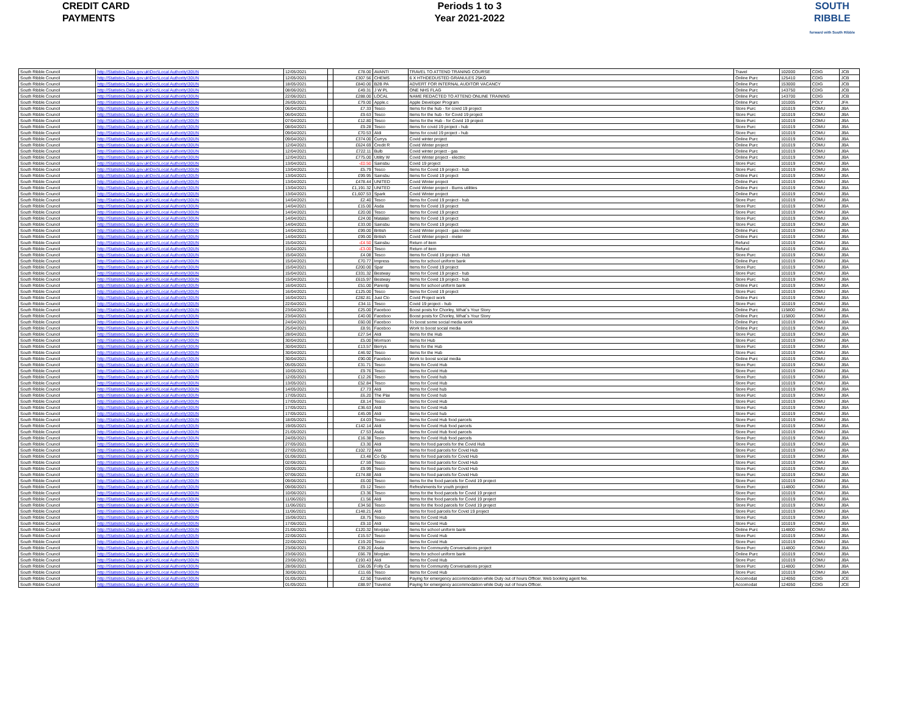CREDIT CARD
PAYMENTS
Periods 1 to 3
Year 2021-2022
SOUTH
RIBBLE
forward with South Ribble
| South Ribble Council | http://Statistics.Data.gov.uk\Doc\Local Authority\30UN | 12/05/2021 | | £78.00 | AVANTI | TRAVEL TO ATTEND TRANING COURSE | Travel | 102000 | CDIG | JCB |
| South Ribble Council | http://Statistics.Data.gov.uk\Doc\Local Authority\30UN | 12/05/2021 | | £307.56 | CHEMS | 6 X HTHDEDUSTED GRANULES 25KG | Online Purc | 125410 | CDIG | JCB |
| South Ribble Council | http://Statistics.Data.gov.uk\Doc\Local Authority\30UN | 18/05/2021 | | £840.00 | B2B PA | ADVERT FOR INTERNAL AUDITOR VACANCY | Online Purc | 153000 | CDIG | JCB |
| South Ribble Council | http://Statistics.Data.gov.uk\Doc\Local Authority\30UN | 08/06/2021 | | £49.31 | J W PL | ONE NHS FLAG | Online Purc | 143750 | CDIG | JCB |
| South Ribble Council | http://Statistics.Data.gov.uk\Doc\Local Authority\30UN | 22/06/2021 | | £288.00 | LOCAL | NAME REDACTED TO ATTEND ONLINE TRAINING | Online Purc | 143700 | CDIG | JCB |
| South Ribble Council | http://Statistics.Data.gov.uk\Doc\Local Authority\30UN | 26/05/2021 | | £79.00 | Apple.c | Apple Developer Program | Online Purc | 101005 | POLY | JFA |
| South Ribble Council | http://Statistics.Data.gov.uk\Doc\Local Authority\30UN | 06/04/2021 | | £7.33 | Tesco | Items for the hub - for covid 19 project | Store Purc | 101019 | COMU | JBA |
| South Ribble Council | http://Statistics.Data.gov.uk\Doc\Local Authority\30UN | 06/04/2021 | | £9.63 | Tesco | Items for the hub - for Covid 19 project | Store Purc | 101019 | COMU | JBA |
| South Ribble Council | http://Statistics.Data.gov.uk\Doc\Local Authority\30UN | 07/04/2021 | | £12.80 | Tesco | Items for the Hub - for Covid 19 project | Store Purc | 101019 | COMU | JBA |
| South Ribble Council | http://Statistics.Data.gov.uk\Doc\Local Authority\30UN | 08/04/2021 | | £9.28 | Tesco | Items for covid 19 project - hub | Store Purc | 101019 | COMU | JBA |
| South Ribble Council | http://Statistics.Data.gov.uk\Doc\Local Authority\30UN | 09/04/2021 | | £70.53 | Aldi | Items for covid 19 project - hub | Store Purc | 101019 | COMU | JBA |
| South Ribble Council | http://Statistics.Data.gov.uk\Doc\Local Authority\30UN | 09/04/2021 | | £374.00 | Currys | Covid winter project | Online Purc | 101019 | COMU | JBA |
| South Ribble Council | http://Statistics.Data.gov.uk\Doc\Local Authority\30UN | 12/04/2021 | | £624.69 | Credit R | Covid Winter project | Online Purc | 101019 | COMU | JBA |
| South Ribble Council | http://Statistics.Data.gov.uk\Doc\Local Authority\30UN | 12/04/2021 | | £722.11 | Bulb | Covid winter project - gas | Online Purc | 101019 | COMU | JBA |
| South Ribble Council | http://Statistics.Data.gov.uk\Doc\Local Authority\30UN | 12/04/2021 | | £775.00 | Utility W | Covid Winter project - electric | Online Purc | 101019 | COMU | JBA |
| South Ribble Council | http://Statistics.Data.gov.uk\Doc\Local Authority\30UN | 13/04/2021 | | -£0.50 | Sainsbu | Covid 19 project | Store Purc | 101019 | COMU | JBA |
| South Ribble Council | http://Statistics.Data.gov.uk\Doc\Local Authority\30UN | 13/04/2021 | | £5.79 | Tesco | Items for Covid 19 project - hub | Store Purc | 101019 | COMU | JBA |
| South Ribble Council | http://Statistics.Data.gov.uk\Doc\Local Authority\30UN | 13/04/2021 | | £99.95 | Sainsbu | Items for Covid 19 project | Online Purc | 101019 | COMU | JBA |
| South Ribble Council | http://Statistics.Data.gov.uk\Doc\Local Authority\30UN | 13/04/2021 | | £478.44 | UNITED | Covid Winter project | Online Purc | 101019 | COMU | JBA |
| South Ribble Council | http://Statistics.Data.gov.uk\Doc\Local Authority\30UN | 13/04/2021 | | £1,191.32 | UNITED | Covid Winter project - Burns utilities | Online Purc | 101019 | COMU | JBA |
| South Ribble Council | http://Statistics.Data.gov.uk\Doc\Local Authority\30UN | 13/04/2021 | | £1,607.53 | Spark | Covid Winter project | Online Purc | 101019 | COMU | JBA |
| South Ribble Council | http://Statistics.Data.gov.uk\Doc\Local Authority\30UN | 14/04/2021 | | £2.40 | Tesco | Items for Covid 19 project - hub | Store Purc | 101019 | COMU | JBA |
| South Ribble Council | http://Statistics.Data.gov.uk\Doc\Local Authority\30UN | 14/04/2021 | | £15.00 | Asda | Items for Covid 19 project | Store Purc | 101019 | COMU | JBA |
| South Ribble Council | http://Statistics.Data.gov.uk\Doc\Local Authority\30UN | 14/04/2021 | | £20.00 | Tesco | Items for Covid 19 project | Store Purc | 101019 | COMU | JBA |
| South Ribble Council | http://Statistics.Data.gov.uk\Doc\Local Authority\30UN | 14/04/2021 | | £24.00 | Matalan | Items for Covid 19 project | Store Purc | 101019 | COMU | JBA |
| South Ribble Council | http://Statistics.Data.gov.uk\Doc\Local Authority\30UN | 14/04/2021 | | £33.00 | Sainsbu | Items for Covid 19 project | Store Purc | 101019 | COMU | JBA |
| South Ribble Council | http://Statistics.Data.gov.uk\Doc\Local Authority\30UN | 14/04/2021 | | £99.00 | British | Covid Winter project - gas meter | Online Purc | 101019 | COMU | JBA |
| South Ribble Council | http://Statistics.Data.gov.uk\Doc\Local Authority\30UN | 14/04/2021 | | £99.00 | British | Covid Winter project - meter | Online Purc | 101019 | COMU | JBA |
| South Ribble Council | http://Statistics.Data.gov.uk\Doc\Local Authority\30UN | 15/04/2021 | | -£4.50 | Sainsbu | Return of item | Refund | 101019 | COMU | JBA |
| South Ribble Council | http://Statistics.Data.gov.uk\Doc\Local Authority\30UN | 15/04/2021 | | -£3.00 | Tesco | Return of item | Refund | 101019 | COMU | JBA |
| South Ribble Council | http://Statistics.Data.gov.uk\Doc\Local Authority\30UN | 15/04/2021 | | £4.08 | Tesco | Items for Covid 19 project - Hub | Store Purc | 101019 | COMU | JBA |
| South Ribble Council | http://Statistics.Data.gov.uk\Doc\Local Authority\30UN | 15/04/2021 | | £70.77 | Impress | Items for school uniform bank | Online Purc | 101019 | COMU | JBA |
| South Ribble Council | http://Statistics.Data.gov.uk\Doc\Local Authority\30UN | 15/04/2021 | | £200.00 | Spar | Items for Covid 19 project | Store Purc | 101019 | COMU | JBA |
| South Ribble Council | http://Statistics.Data.gov.uk\Doc\Local Authority\30UN | 15/04/2021 | | £331.32 | Bestway | Items for Covid 19 project - hub | Store Purc | 101019 | COMU | JBA |
| South Ribble Council | http://Statistics.Data.gov.uk\Doc\Local Authority\30UN | 15/04/2021 | | £615.97 | Bestway | Items for Covid 19 project - hub | Store Purc | 101019 | COMU | JBA |
| South Ribble Council | http://Statistics.Data.gov.uk\Doc\Local Authority\30UN | 16/04/2021 | | £51.00 | Parentp | Items for school uniform bank | Online Purc | 101019 | COMU | JBA |
| South Ribble Council | http://Statistics.Data.gov.uk\Doc\Local Authority\30UN | 16/04/2021 | | £125.00 | Tesco | Items for Covid 19 project | Store Purc | 101019 | COMU | JBA |
| South Ribble Council | http://Statistics.Data.gov.uk\Doc\Local Authority\30UN | 16/04/2021 | | £282.81 | Just Clo | Covid Project work | Online Purc | 101019 | COMU | JBA |
| South Ribble Council | http://Statistics.Data.gov.uk\Doc\Local Authority\30UN | 22/04/2021 | | £34.11 | Tesco | Covid 19 project - hub | Store Purc | 101019 | COMU | JBA |
| South Ribble Council | http://Statistics.Data.gov.uk\Doc\Local Authority\30UN | 23/04/2021 | | £25.00 | Faceboo | Boost posts for Chorley, What`s Your Story | Online Purc | 115800 | COMU | JBA |
| South Ribble Council | http://Statistics.Data.gov.uk\Doc\Local Authority\30UN | 23/04/2021 | | £40.00 | Faceboo | Boost posts for Chorley, What`s Your Story | Online Purc | 115800 | COMU | JBA |
| South Ribble Council | http://Statistics.Data.gov.uk\Doc\Local Authority\30UN | 24/04/2021 | | £60.00 | Faceboo | To boost some social media work | Online Purc | 101019 | COMU | JBA |
| South Ribble Council | http://Statistics.Data.gov.uk\Doc\Local Authority\30UN | 25/04/2021 | | £8.91 | Faceboo | Work to boost social media | Online Purc | 101019 | COMU | JBA |
| South Ribble Council | http://Statistics.Data.gov.uk\Doc\Local Authority\30UN | 28/04/2021 | | £27.54 | Aldi | Items for the Hub | Store Purc | 101019 | COMU | JBA |
| South Ribble Council | http://Statistics.Data.gov.uk\Doc\Local Authority\30UN | 30/04/2021 | | £5.00 | Morrison | Items for Hub | Store Purc | 101019 | COMU | JBA |
| South Ribble Council | http://Statistics.Data.gov.uk\Doc\Local Authority\30UN | 30/04/2021 | | £13.57 | Berrys | Items for the Hub | Store Purc | 101019 | COMU | JBA |
| South Ribble Council | http://Statistics.Data.gov.uk\Doc\Local Authority\30UN | 30/04/2021 | | £46.92 | Tesco | Items for the Hub | Store Purc | 101019 | COMU | JBA |
| South Ribble Council | http://Statistics.Data.gov.uk\Doc\Local Authority\30UN | 30/04/2021 | | £90.00 | Faceboo | Work to boost social media | Online Purc | 101019 | COMU | JBA |
| South Ribble Council | http://Statistics.Data.gov.uk\Doc\Local Authority\30UN | 05/05/2021 | | £31.71 | Tesco | Items for Covid Hub | Store Purc | 101019 | COMU | JBA |
| South Ribble Council | http://Statistics.Data.gov.uk\Doc\Local Authority\30UN | 10/05/2021 | | £9.76 | Tesco | Items for Covid Hub | Store Purc | 101019 | COMU | JBA |
| South Ribble Council | http://Statistics.Data.gov.uk\Doc\Local Authority\30UN | 12/05/2021 | | £12.26 | Tesco | Items for Covid hub | Store Purc | 101019 | COMU | JBA |
| South Ribble Council | http://Statistics.Data.gov.uk\Doc\Local Authority\30UN | 13/05/2021 | | £52.84 | Tesco | Items for Covid Hub | Store Purc | 101019 | COMU | JBA |
| South Ribble Council | http://Statistics.Data.gov.uk\Doc\Local Authority\30UN | 14/05/2021 | | £7.73 | Aldi | Items for Covid hub | Store Purc | 101019 | COMU | JBA |
| South Ribble Council | http://Statistics.Data.gov.uk\Doc\Local Authority\30UN | 17/05/2021 | | £6.20 | The Plai | Items for Covid hub | Store Purc | 101019 | COMU | JBA |
| South Ribble Council | http://Statistics.Data.gov.uk\Doc\Local Authority\30UN | 17/05/2021 | | £8.14 | Tesco | Items for Covid Hub | Store Purc | 101019 | COMU | JBA |
| South Ribble Council | http://Statistics.Data.gov.uk\Doc\Local Authority\30UN | 17/05/2021 | | £36.63 | Aldi | Items for Covid Hub | Store Purc | 101019 | COMU | JBA |
| South Ribble Council | http://Statistics.Data.gov.uk\Doc\Local Authority\30UN | 17/05/2021 | | £45.09 | Aldi | Items for Covid hub | Store Purc | 101019 | COMU | JBA |
| South Ribble Council | http://Statistics.Data.gov.uk\Doc\Local Authority\30UN | 18/05/2021 | | £4.03 | Tesco | Items for Covid Hub food parcels | Store Purc | 101019 | COMU | JBA |
| South Ribble Council | http://Statistics.Data.gov.uk\Doc\Local Authority\30UN | 19/05/2021 | | £142.14 | Aldi | Items for Covid Hub food parcels | Store Purc | 101019 | COMU | JBA |
| South Ribble Council | http://Statistics.Data.gov.uk\Doc\Local Authority\30UN | 21/05/2021 | | £7.53 | Asda | Items for Covid Hub food parcels | Store Purc | 101019 | COMU | JBA |
| South Ribble Council | http://Statistics.Data.gov.uk\Doc\Local Authority\30UN | 24/05/2021 | | £16.38 | Tesco | Items for Covid Hub food parcels | Store Purc | 101019 | COMU | JBA |
| South Ribble Council | http://Statistics.Data.gov.uk\Doc\Local Authority\30UN | 27/05/2021 | | £3.30 | Aldi | Items for food parcels for the Covid Hub | Store Purc | 101019 | COMU | JBA |
| South Ribble Council | http://Statistics.Data.gov.uk\Doc\Local Authority\30UN | 27/05/2021 | | £102.72 | Aldi | Items for food parcels for Covid Hub | Store Purc | 101019 | COMU | JBA |
| South Ribble Council | http://Statistics.Data.gov.uk\Doc\Local Authority\30UN | 01/06/2021 | | £3.48 | Co Op | Items for food parcels for Covid Hub | Store Purc | 101019 | COMU | JBA |
| South Ribble Council | http://Statistics.Data.gov.uk\Doc\Local Authority\30UN | 02/06/2021 | | £7.59 | Tesco | Items for food parcels for Covid Hub | Store Purc | 101019 | COMU | JBA |
| South Ribble Council | http://Statistics.Data.gov.uk\Doc\Local Authority\30UN | 03/06/2021 | | £9.99 | Tesco | Items for food parcels for Covid Hub | Store Purc | 101019 | COMU | JBA |
| South Ribble Council | http://Statistics.Data.gov.uk\Doc\Local Authority\30UN | 07/06/2021 | | £174.88 | Aldi | Items for food parcels for Covid Hub | Store Purc | 101019 | COMU | JBA |
| South Ribble Council | http://Statistics.Data.gov.uk\Doc\Local Authority\30UN | 09/06/2021 | | £6.00 | Tesco | Items for the food parcels for Covid 19 project | Store Purc | 101019 | COMU | JBA |
| South Ribble Council | http://Statistics.Data.gov.uk\Doc\Local Authority\30UN | 09/06/2021 | | £9.12 | Tesco | Refreshments for youth project | Store Purc | 114800 | COMU | JBA |
| South Ribble Council | http://Statistics.Data.gov.uk\Doc\Local Authority\30UN | 10/06/2021 | | £3.36 | Tesco | Items for the food parcels for Covid 19 project | Store Purc | 101019 | COMU | JBA |
| South Ribble Council | http://Statistics.Data.gov.uk\Doc\Local Authority\30UN | 11/06/2021 | | £1.56 | Aldi | Items for the food parcels for Covid 19 project | Store Purc | 101019 | COMU | JBA |
| South Ribble Council | http://Statistics.Data.gov.uk\Doc\Local Authority\30UN | 11/06/2021 | | £34.50 | Tesco | Items for the food parcels for Covid 19 project | Store Purc | 101019 | COMU | JBA |
| South Ribble Council | http://Statistics.Data.gov.uk\Doc\Local Authority\30UN | 11/06/2021 | | £148.21 | Aldi | Items for food parcels for Covid 19 project | Store Purc | 101019 | COMU | JBA |
| South Ribble Council | http://Statistics.Data.gov.uk\Doc\Local Authority\30UN | 15/06/2021 | | £8.75 | Tesco | Items for Covid Hub | Store Purc | 101019 | COMU | JBA |
| South Ribble Council | http://Statistics.Data.gov.uk\Doc\Local Authority\30UN | 17/06/2021 | | £9.10 | Aldi | Items for Covid Hub | Store Purc | 101019 | COMU | JBA |
| South Ribble Council | http://Statistics.Data.gov.uk\Doc\Local Authority\30UN | 21/06/2021 | | £120.32 | Morplan | Items for school uniform bank | Online Purc | 114800 | COMU | JBA |
| South Ribble Council | http://Statistics.Data.gov.uk\Doc\Local Authority\30UN | 22/06/2021 | | £15.57 | Tesco | Items for Covid Hub | Store Purc | 101019 | COMU | JBA |
| South Ribble Council | http://Statistics.Data.gov.uk\Doc\Local Authority\30UN | 22/06/2021 | | £19.20 | Tesco | Items for Covid Hub | Store Purc | 101019 | COMU | JBA |
| South Ribble Council | http://Statistics.Data.gov.uk\Doc\Local Authority\30UN | 23/06/2021 | | £39.20 | Asda | Items for Community Conversations project | Store Purc | 114800 | COMU | JBA |
| South Ribble Council | http://Statistics.Data.gov.uk\Doc\Local Authority\30UN | 23/06/2021 | | £66.78 | Morplan | Items for school uniform bank | Online Purc | 101019 | COMU | JBA |
| South Ribble Council | http://Statistics.Data.gov.uk\Doc\Local Authority\30UN | 23/06/2021 | | £193.43 | Aldi | Items for Covid Hub | Store Purc | 101019 | COMU | JBA |
| South Ribble Council | http://Statistics.Data.gov.uk\Doc\Local Authority\30UN | 28/06/2021 | | £56.05 | Folly Ca | Items for Community Conversations project | Store Purc | 114800 | COMU | JBA |
| South Ribble Council | http://Statistics.Data.gov.uk\Doc\Local Authority\30UN | 30/06/2021 | | £11.65 | Tesco | Items for Covid Hub | Store Purc | 101019 | COMU | JBA |
| South Ribble Council | http://Statistics.Data.gov.uk\Doc\Local Authority\30UN | 01/05/2021 | | £2.50 | Travelod | Paying for emergency accommodation while Duty out of hours Officer. Web booking agent fee. | Accomodat | 124050 | CDIG | JCE |
| South Ribble Council | http://Statistics.Data.gov.uk\Doc\Local Authority\30UN | 01/05/2021 | | £88.97 | Travelod | Paying for emergency accommodation while Duty out of hours Officer. | Accomodat | 124050 | CDIG | JCE |